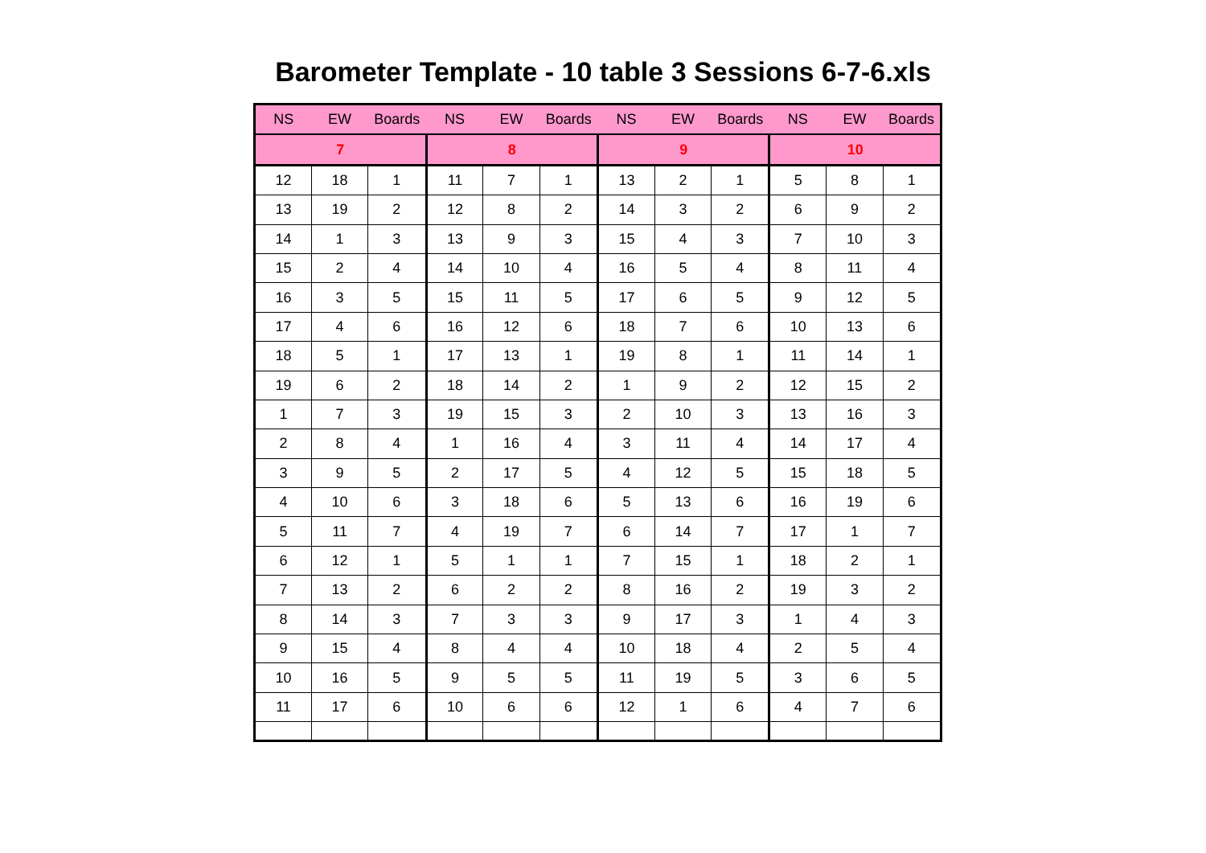Barometer Template - 10 table 3 Sessions 6-7-6.xls
| NS | EW | Boards | NS | EW | Boards | NS | EW | Boards | NS | EW | Boards |
| --- | --- | --- | --- | --- | --- | --- | --- | --- | --- | --- | --- |
| 7 | | | 8 | | | 9 | | | 10 | | |
| 12 | 18 | 1 | 11 | 7 | 1 | 13 | 2 | 1 | 5 | 8 | 1 |
| 13 | 19 | 2 | 12 | 8 | 2 | 14 | 3 | 2 | 6 | 9 | 2 |
| 14 | 1 | 3 | 13 | 9 | 3 | 15 | 4 | 3 | 7 | 10 | 3 |
| 15 | 2 | 4 | 14 | 10 | 4 | 16 | 5 | 4 | 8 | 11 | 4 |
| 16 | 3 | 5 | 15 | 11 | 5 | 17 | 6 | 5 | 9 | 12 | 5 |
| 17 | 4 | 6 | 16 | 12 | 6 | 18 | 7 | 6 | 10 | 13 | 6 |
| 18 | 5 | 1 | 17 | 13 | 1 | 19 | 8 | 1 | 11 | 14 | 1 |
| 19 | 6 | 2 | 18 | 14 | 2 | 1 | 9 | 2 | 12 | 15 | 2 |
| 1 | 7 | 3 | 19 | 15 | 3 | 2 | 10 | 3 | 13 | 16 | 3 |
| 2 | 8 | 4 | 1 | 16 | 4 | 3 | 11 | 4 | 14 | 17 | 4 |
| 3 | 9 | 5 | 2 | 17 | 5 | 4 | 12 | 5 | 15 | 18 | 5 |
| 4 | 10 | 6 | 3 | 18 | 6 | 5 | 13 | 6 | 16 | 19 | 6 |
| 5 | 11 | 7 | 4 | 19 | 7 | 6 | 14 | 7 | 17 | 1 | 7 |
| 6 | 12 | 1 | 5 | 1 | 1 | 7 | 15 | 1 | 18 | 2 | 1 |
| 7 | 13 | 2 | 6 | 2 | 2 | 8 | 16 | 2 | 19 | 3 | 2 |
| 8 | 14 | 3 | 7 | 3 | 3 | 9 | 17 | 3 | 1 | 4 | 3 |
| 9 | 15 | 4 | 8 | 4 | 4 | 10 | 18 | 4 | 2 | 5 | 4 |
| 10 | 16 | 5 | 9 | 5 | 5 | 11 | 19 | 5 | 3 | 6 | 5 |
| 11 | 17 | 6 | 10 | 6 | 6 | 12 | 1 | 6 | 4 | 7 | 6 |